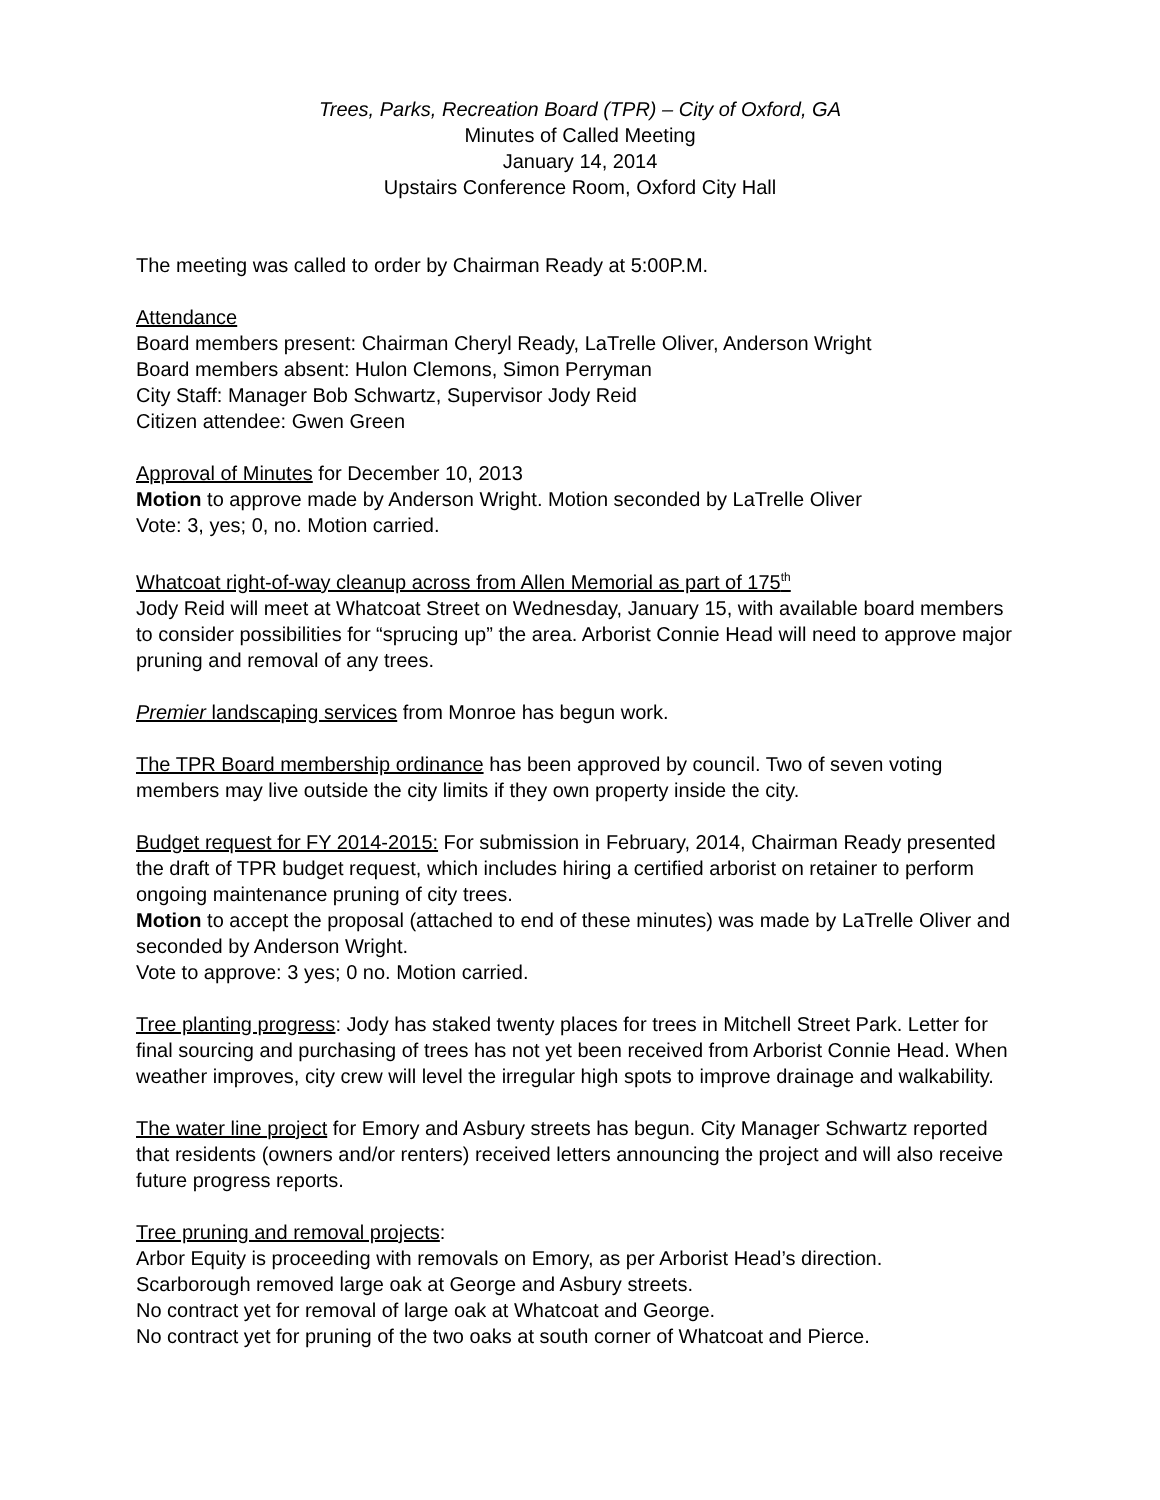Trees, Parks, Recreation Board (TPR) – City of Oxford, GA
Minutes of Called Meeting
January 14, 2014
Upstairs Conference Room, Oxford City Hall
The meeting was called to order by Chairman Ready at 5:00P.M.
Attendance
Board members present: Chairman Cheryl Ready, LaTrelle Oliver, Anderson Wright
Board members absent: Hulon Clemons, Simon Perryman
City Staff: Manager Bob Schwartz, Supervisor Jody Reid
Citizen attendee: Gwen Green
Approval of Minutes for December 10, 2013
Motion to approve made by Anderson Wright. Motion seconded by LaTrelle Oliver
Vote: 3, yes; 0, no. Motion carried.
Whatcoat right-of-way cleanup across from Allen Memorial as part of 175<sup>th</sup>
Jody Reid will meet at Whatcoat Street on Wednesday, January 15, with available board members to consider possibilities for “sprucing up” the area. Arborist Connie Head will need to approve major pruning and removal of any trees.
Premier landscaping services from Monroe has begun work.
The TPR Board membership ordinance has been approved by council. Two of seven voting members may live outside the city limits if they own property inside the city.
Budget request for FY 2014-2015: For submission in February, 2014, Chairman Ready presented the draft of TPR budget request, which includes hiring a certified arborist on retainer to perform ongoing maintenance pruning of city trees.
Motion to accept the proposal (attached to end of these minutes) was made by LaTrelle Oliver and seconded by Anderson Wright.
Vote to approve: 3 yes; 0 no. Motion carried.
Tree planting progress: Jody has staked twenty places for trees in Mitchell Street Park. Letter for final sourcing and purchasing of trees has not yet been received from Arborist Connie Head. When weather improves, city crew will level the irregular high spots to improve drainage and walkability.
The water line project for Emory and Asbury streets has begun. City Manager Schwartz reported that residents (owners and/or renters) received letters announcing the project and will also receive future progress reports.
Tree pruning and removal projects:
Arbor Equity is proceeding with removals on Emory, as per Arborist Head’s direction.
Scarborough removed large oak at George and Asbury streets.
No contract yet for removal of large oak at Whatcoat and George.
No contract yet for pruning of the two oaks at south corner of Whatcoat and Pierce.